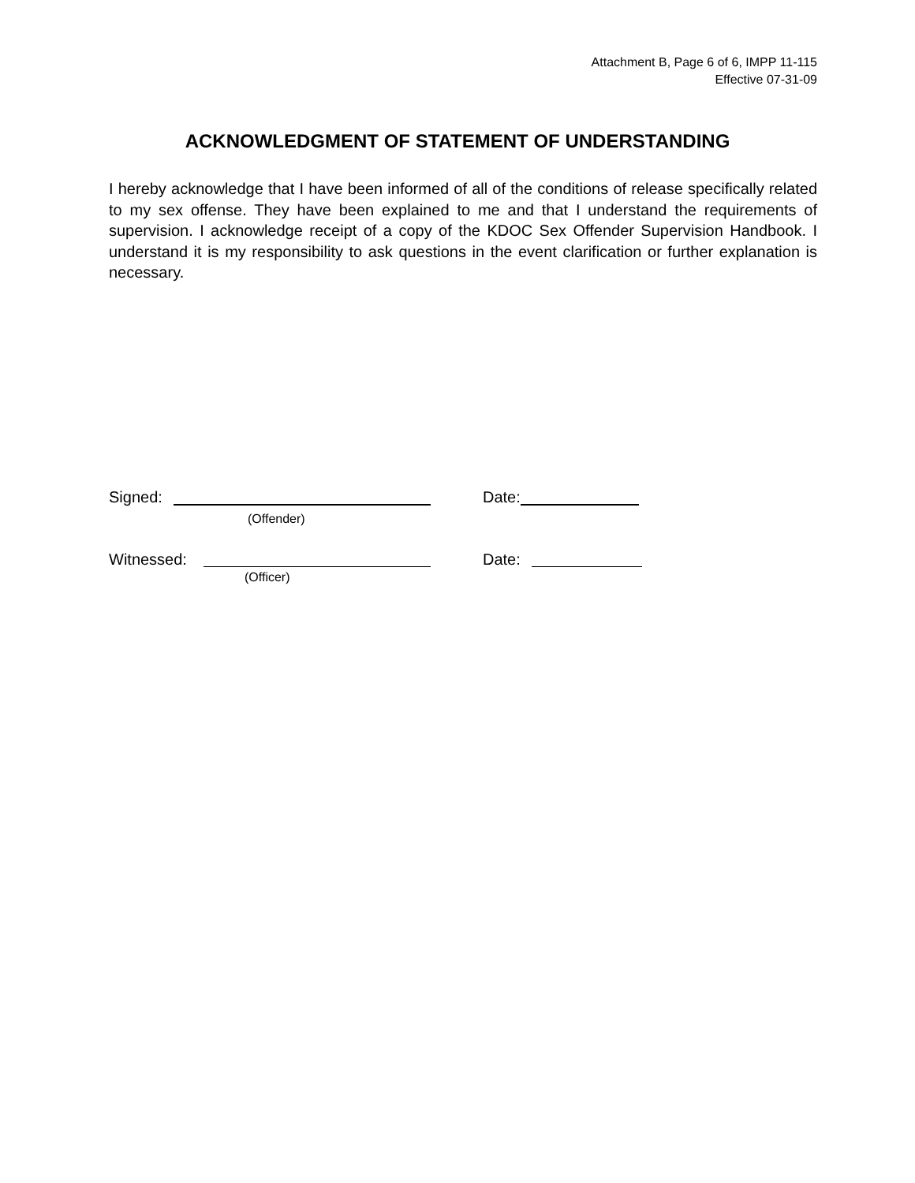Attachment B, Page 6 of 6, IMPP 11-115
Effective 07-31-09
ACKNOWLEDGMENT OF STATEMENT OF UNDERSTANDING
I hereby acknowledge that I have been informed of all of the conditions of release specifically related to my sex offense. They have been explained to me and that I understand the requirements of supervision. I acknowledge receipt of a copy of the KDOC Sex Offender Supervision Handbook. I understand it is my responsibility to ask questions in the event clarification or further explanation is necessary.
Signed: Date:
(Offender)
Witnessed: Date:
(Officer)